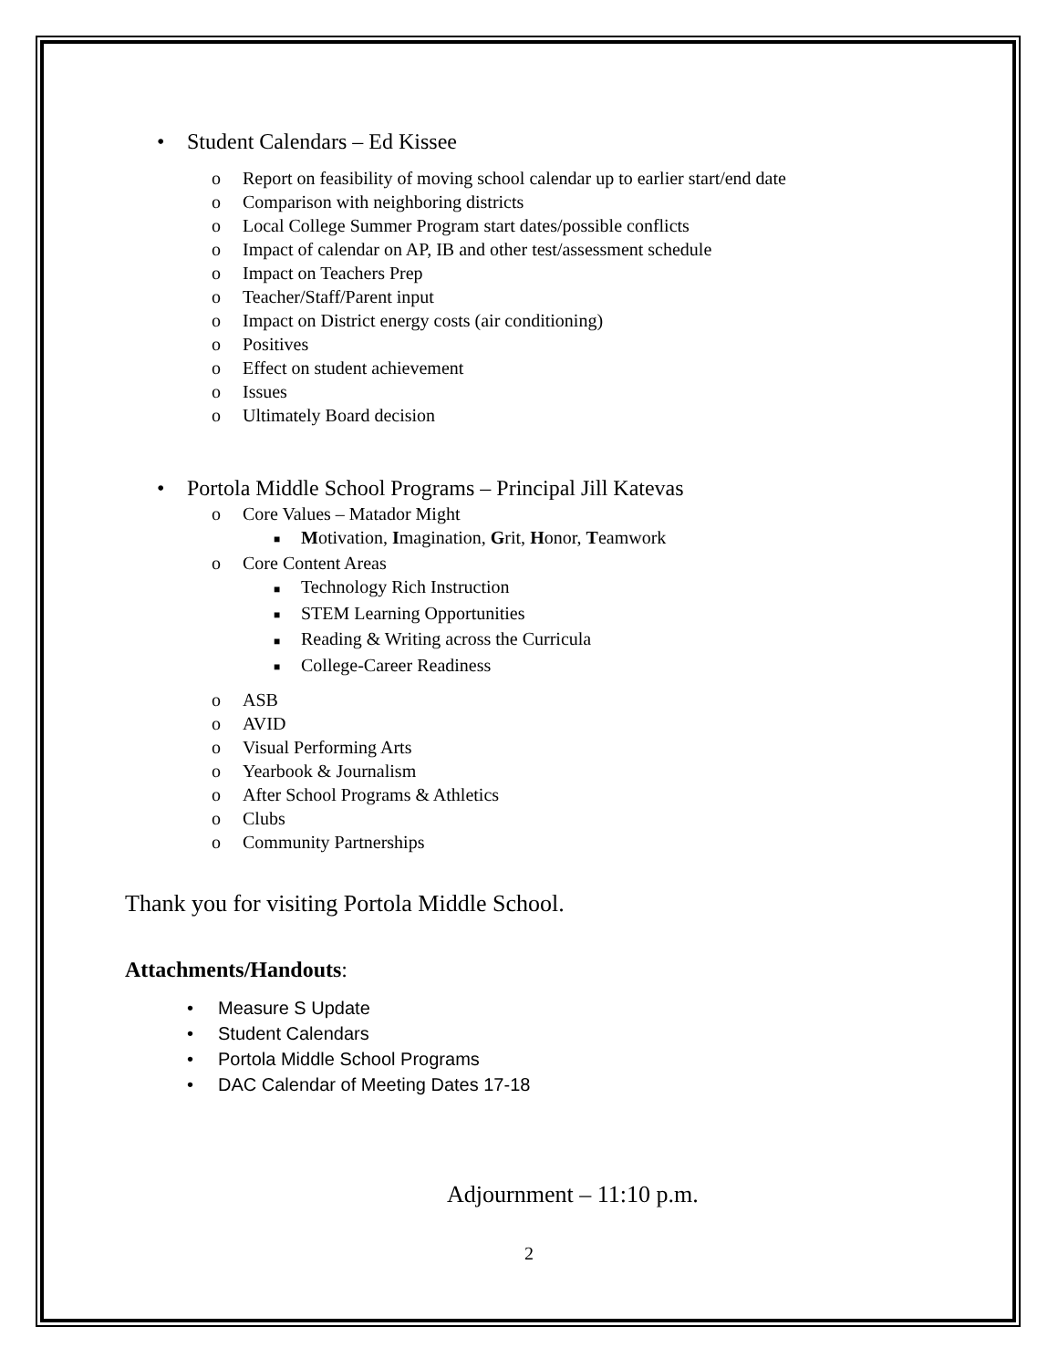• Student Calendars – Ed Kissee
o Report on feasibility of moving school calendar up to earlier start/end date
o Comparison with neighboring districts
o Local College Summer Program start dates/possible conflicts
o Impact of calendar on AP, IB and other test/assessment schedule
o Impact on Teachers Prep
o Teacher/Staff/Parent input
o Impact on District energy costs (air conditioning)
o Positives
o Effect on student achievement
o Issues
o Ultimately Board decision
• Portola Middle School Programs – Principal Jill Katevas
o Core Values – Matador Might
■ Motivation, Imagination, Grit, Honor, Teamwork
o Core Content Areas
■ Technology Rich Instruction
■ STEM Learning Opportunities
■ Reading & Writing across the Curricula
■ College-Career Readiness
o ASB
o AVID
o Visual Performing Arts
o Yearbook & Journalism
o After School Programs & Athletics
o Clubs
o Community Partnerships
Thank you for visiting Portola Middle School.
Attachments/Handouts:
• Measure S Update
• Student Calendars
• Portola Middle School Programs
• DAC Calendar of Meeting Dates 17-18
Adjournment – 11:10 p.m.
2